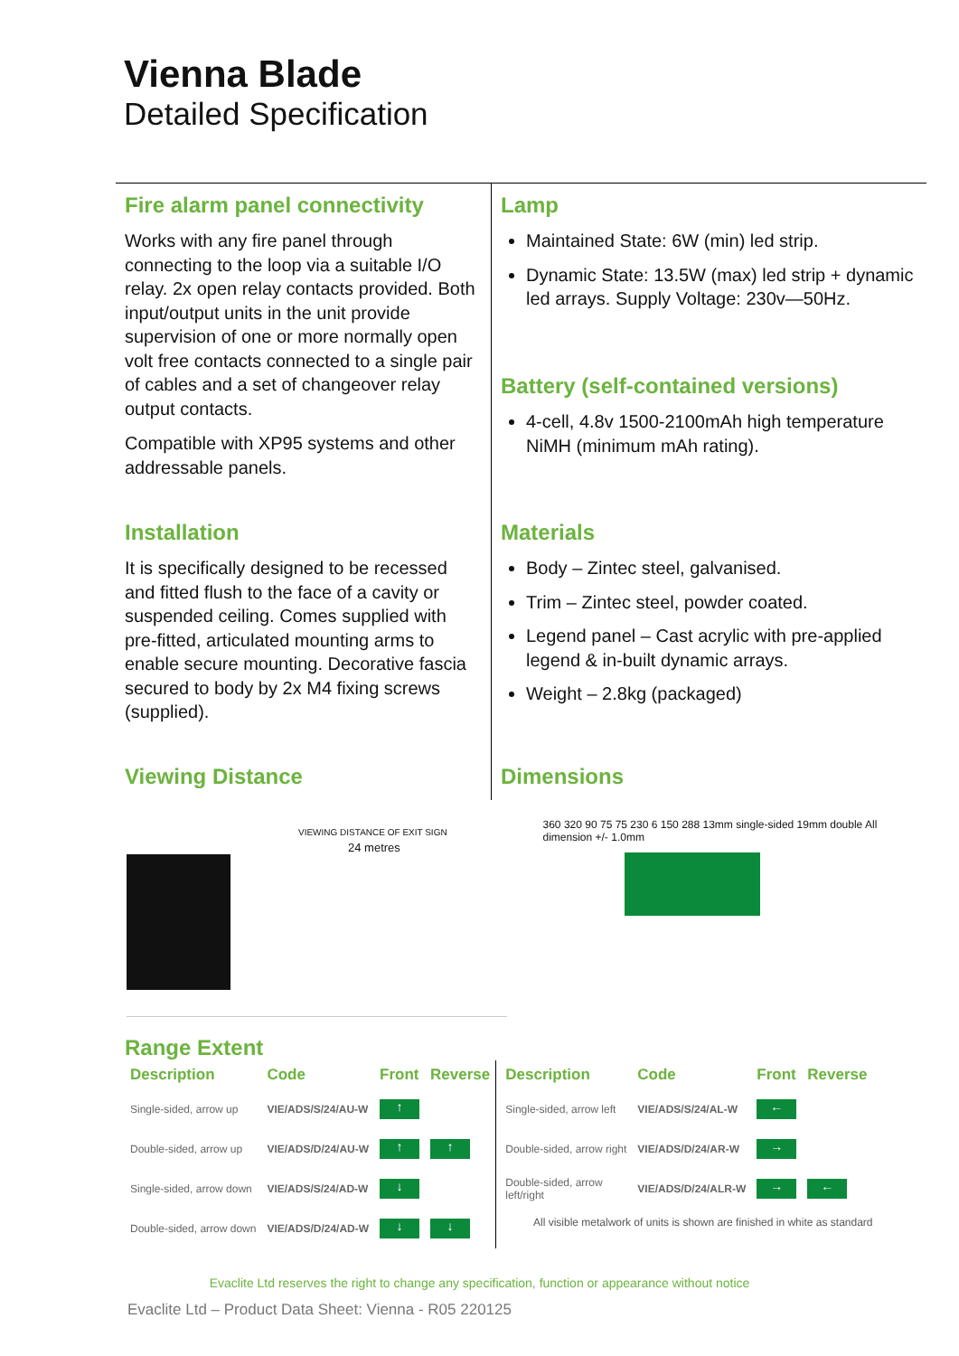Vienna Blade
Detailed Specification
Fire alarm panel connectivity
Works with any fire panel through connecting to the loop via a suitable I/O relay. 2x open relay contacts provided. Both input/output units in the unit provide supervision of one or more normally open volt free contacts connected to a single pair of cables and a set of changeover relay output contacts.
Compatible with XP95 systems and other addressable panels.
Installation
It is specifically designed to be recessed and fitted flush to the face of a cavity or suspended ceiling. Comes supplied with pre-fitted, articulated mounting arms to enable secure mounting. Decorative fascia secured to body by 2x M4 fixing screws (supplied).
Viewing Distance
Lamp
Maintained State: 6W (min) led strip.
Dynamic State: 13.5W (max) led strip + dynamic led arrays. Supply Voltage: 230v—50Hz.
Battery (self-contained versions)
4-cell, 4.8v 1500-2100mAh high temperature NiMH (minimum mAh rating).
Materials
Body – Zintec steel, galvanised.
Trim – Zintec steel, powder coated.
Legend panel – Cast acrylic with pre-applied legend & in-built dynamic arrays.
Weight – 2.8kg (packaged)
Dimensions
VIEWING DISTANCE OF EXIT SIGN
24 metres
360 320 90 75 75 230 6 150 288 13mm single-sided 19mm double All dimension +/- 1.0mm
Range Extent
| Description | Code | Front | Reverse |
| --- | --- | --- | --- |
| Single-sided, arrow up | VIE/ADS/S/24/AU-W | ↑ | |
| Double-sided, arrow up | VIE/ADS/D/24/AU-W | ↑ | ↑ |
| Single-sided, arrow down | VIE/ADS/S/24/AD-W | ↓ | |
| Double-sided, arrow down | VIE/ADS/D/24/AD-W | ↓ | ↓ |
| Description | Code | Front | Reverse |
| --- | --- | --- | --- |
| Single-sided, arrow left | VIE/ADS/S/24/AL-W | ← | |
| Double-sided, arrow right | VIE/ADS/D/24/AR-W | → | |
| Double-sided, arrow left/right | VIE/ADS/D/24/ALR-W | → | ← |
All visible metalwork of units is shown are finished in white as standard
Evaclite Ltd reserves the right to change any specification, function or appearance without notice
Evaclite Ltd – Product Data Sheet: Vienna - R05 220125